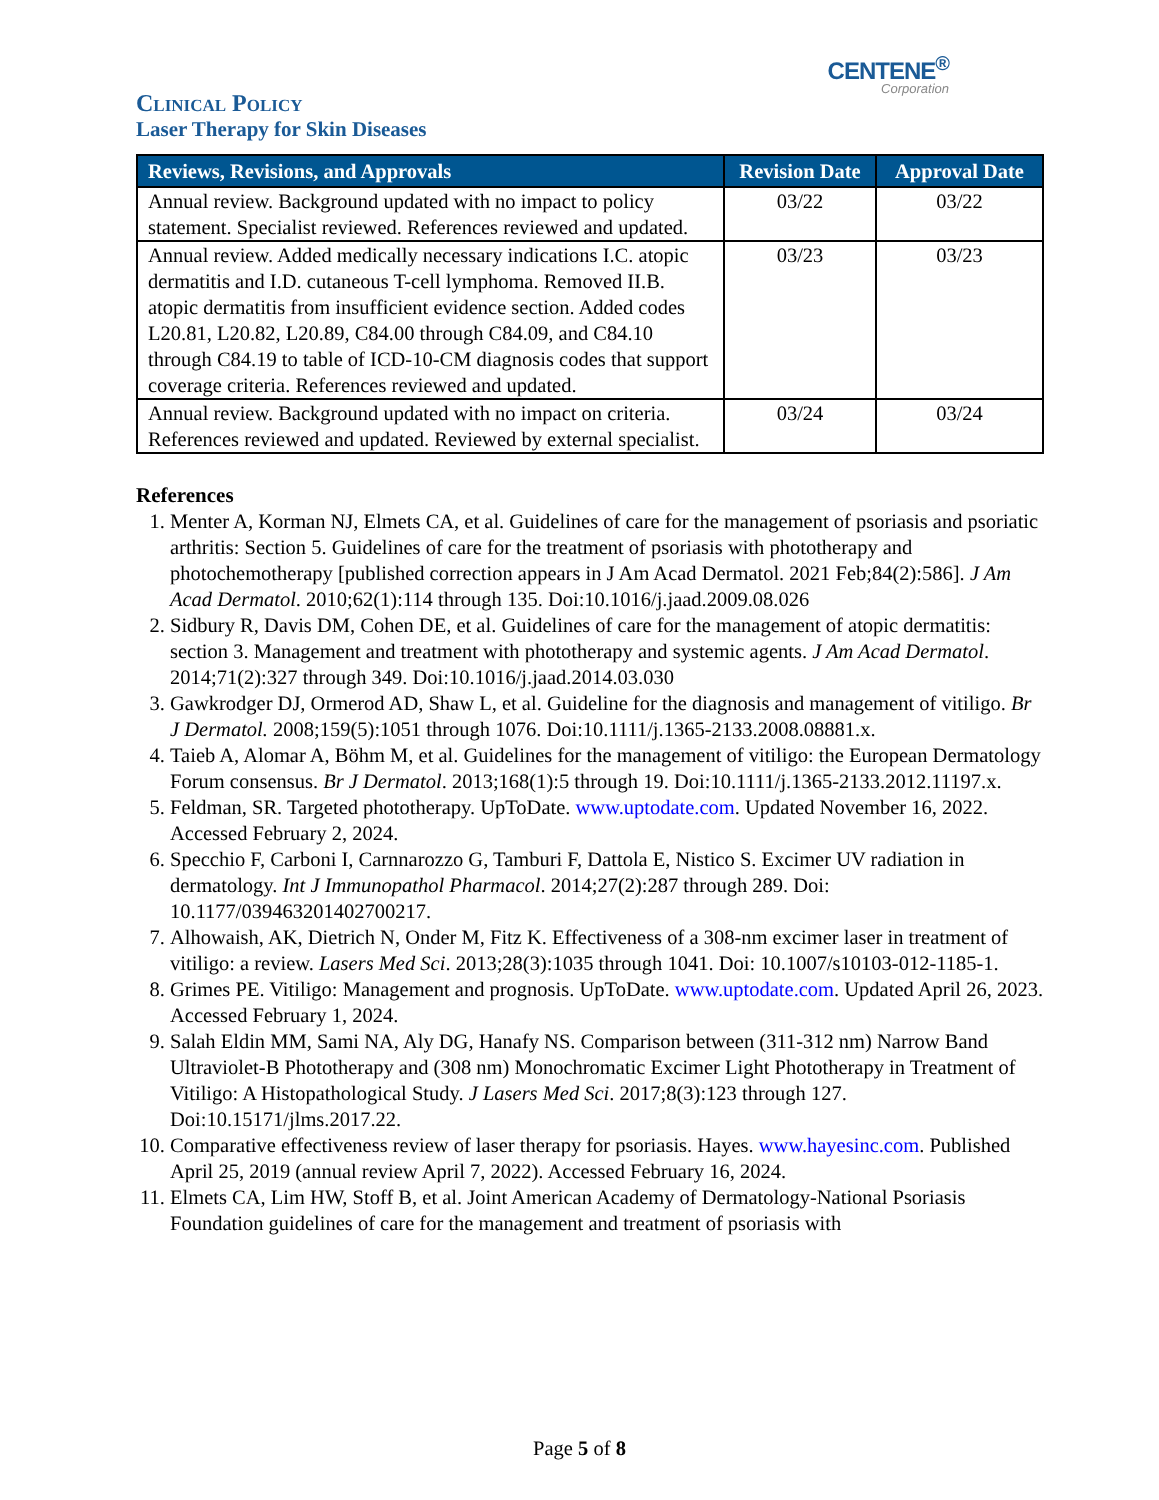CENTENE<sup>®</sup>
Corporation
Clinical Policy
Laser Therapy for Skin Diseases
| Reviews, Revisions, and Approvals | Revision Date | Approval Date |
| --- | --- | --- |
| Annual review. Background updated with no impact to policy statement. Specialist reviewed. References reviewed and updated. | 03/22 | 03/22 |
| Annual review. Added medically necessary indications I.C. atopic dermatitis and I.D. cutaneous T-cell lymphoma. Removed II.B. atopic dermatitis from insufficient evidence section. Added codes L20.81, L20.82, L20.89, C84.00 through C84.09, and C84.10 through C84.19 to table of ICD-10-CM diagnosis codes that support coverage criteria. References reviewed and updated. | 03/23 | 03/23 |
| Annual review. Background updated with no impact on criteria. References reviewed and updated. Reviewed by external specialist. | 03/24 | 03/24 |
References
1. Menter A, Korman NJ, Elmets CA, et al. Guidelines of care for the management of psoriasis and psoriatic arthritis: Section 5. Guidelines of care for the treatment of psoriasis with phototherapy and photochemotherapy [published correction appears in J Am Acad Dermatol. 2021 Feb;84(2):586]. J Am Acad Dermatol. 2010;62(1):114 through 135. Doi:10.1016/j.jaad.2009.08.026
2. Sidbury R, Davis DM, Cohen DE, et al. Guidelines of care for the management of atopic dermatitis: section 3. Management and treatment with phototherapy and systemic agents. J Am Acad Dermatol. 2014;71(2):327 through 349. Doi:10.1016/j.jaad.2014.03.030
3. Gawkrodger DJ, Ormerod AD, Shaw L, et al. Guideline for the diagnosis and management of vitiligo. Br J Dermatol. 2008;159(5):1051 through 1076. Doi:10.1111/j.1365-2133.2008.08881.x.
4. Taieb A, Alomar A, Böhm M, et al. Guidelines for the management of vitiligo: the European Dermatology Forum consensus. Br J Dermatol. 2013;168(1):5 through 19. Doi:10.1111/j.1365-2133.2012.11197.x.
5. Feldman, SR. Targeted phototherapy. UpToDate. www.uptodate.com. Updated November 16, 2022. Accessed February 2, 2024.
6. Specchio F, Carboni I, Carnnarozzo G, Tamburi F, Dattola E, Nistico S. Excimer UV radiation in dermatology. Int J Immunopathol Pharmacol. 2014;27(2):287 through 289. Doi: 10.1177/039463201402700217.
7. Alhowaish, AK, Dietrich N, Onder M, Fitz K. Effectiveness of a 308-nm excimer laser in treatment of vitiligo: a review. Lasers Med Sci. 2013;28(3):1035 through 1041. Doi: 10.1007/s10103-012-1185-1.
8. Grimes PE. Vitiligo: Management and prognosis. UpToDate. www.uptodate.com. Updated April 26, 2023. Accessed February 1, 2024.
9. Salah Eldin MM, Sami NA, Aly DG, Hanafy NS. Comparison between (311-312 nm) Narrow Band Ultraviolet-B Phototherapy and (308 nm) Monochromatic Excimer Light Phototherapy in Treatment of Vitiligo: A Histopathological Study. J Lasers Med Sci. 2017;8(3):123 through 127. Doi:10.15171/jlms.2017.22.
10. Comparative effectiveness review of laser therapy for psoriasis. Hayes. www.hayesinc.com. Published April 25, 2019 (annual review April 7, 2022). Accessed February 16, 2024.
11. Elmets CA, Lim HW, Stoff B, et al. Joint American Academy of Dermatology-National Psoriasis Foundation guidelines of care for the management and treatment of psoriasis with
Page 5 of 8